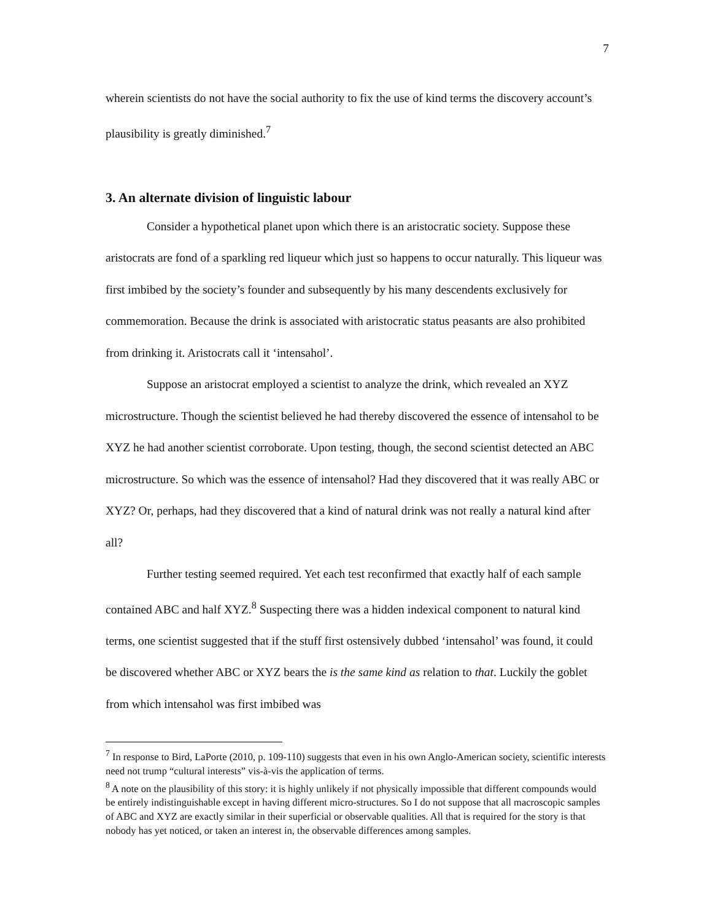7
wherein scientists do not have the social authority to fix the use of kind terms the discovery account’s plausibility is greatly diminished.<sup>7</sup>
3. An alternate division of linguistic labour
Consider a hypothetical planet upon which there is an aristocratic society. Suppose these aristocrats are fond of a sparkling red liqueur which just so happens to occur naturally. This liqueur was first imbibed by the society’s founder and subsequently by his many descendents exclusively for commemoration. Because the drink is associated with aristocratic status peasants are also prohibited from drinking it. Aristocrats call it ‘intensahol’.
Suppose an aristocrat employed a scientist to analyze the drink, which revealed an XYZ microstructure. Though the scientist believed he had thereby discovered the essence of intensahol to be XYZ he had another scientist corroborate. Upon testing, though, the second scientist detected an ABC microstructure. So which was the essence of intensahol? Had they discovered that it was really ABC or XYZ? Or, perhaps, had they discovered that a kind of natural drink was not really a natural kind after all?
Further testing seemed required. Yet each test reconfirmed that exactly half of each sample contained ABC and half XYZ.<sup>8</sup> Suspecting there was a hidden indexical component to natural kind terms, one scientist suggested that if the stuff first ostensively dubbed ‘intensahol’ was found, it could be discovered whether ABC or XYZ bears the is the same kind as relation to that. Luckily the goblet from which intensahol was first imbibed was
<sup>7</sup> In response to Bird, LaPorte (2010, p. 109-110) suggests that even in his own Anglo-American society, scientific interests need not trump “cultural interests” vis-à-vis the application of terms.
<sup>8</sup> A note on the plausibility of this story: it is highly unlikely if not physically impossible that different compounds would be entirely indistinguishable except in having different micro-structures. So I do not suppose that all macroscopic samples of ABC and XYZ are exactly similar in their superficial or observable qualities. All that is required for the story is that nobody has yet noticed, or taken an interest in, the observable differences among samples.